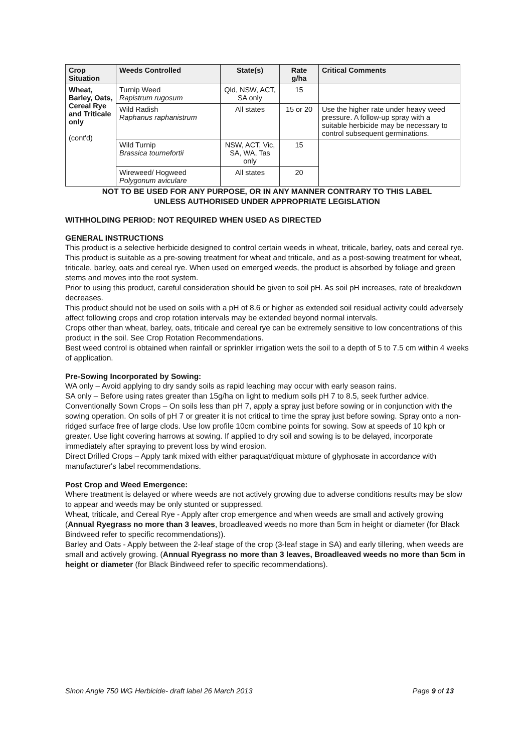| Crop Situation | Weeds Controlled | State(s) | Rate g/ha | Critical Comments |
| --- | --- | --- | --- | --- |
| Wheat, Barley, Oats, Cereal Rye and Triticale only (cont'd) | Turnip Weed Rapistrum rugosum | Qld, NSW, ACT, SA only | 15 | |
| | Wild Radish Raphanus raphanistrum | All states | 15 or 20 | Use the higher rate under heavy weed pressure. A follow-up spray with a suitable herbicide may be necessary to control subsequent germinations. |
| | Wild Turnip Brassica tournefortii | NSW, ACT, Vic, SA, WA, Tas only | 15 | |
| | Wireweed/ Hogweed Polygonum aviculare | All states | 20 | |
NOT TO BE USED FOR ANY PURPOSE, OR IN ANY MANNER CONTRARY TO THIS LABEL
UNLESS AUTHORISED UNDER APPROPRIATE LEGISLATION
WITHHOLDING PERIOD: NOT REQUIRED WHEN USED AS DIRECTED
GENERAL INSTRUCTIONS
This product is a selective herbicide designed to control certain weeds in wheat, triticale, barley, oats and cereal rye.
This product is suitable as a pre-sowing treatment for wheat and triticale, and as a post-sowing treatment for wheat, triticale, barley, oats and cereal rye. When used on emerged weeds, the product is absorbed by foliage and green stems and moves into the root system.
Prior to using this product, careful consideration should be given to soil pH. As soil pH increases, rate of breakdown decreases.
This product should not be used on soils with a pH of 8.6 or higher as extended soil residual activity could adversely affect following crops and crop rotation intervals may be extended beyond normal intervals.
Crops other than wheat, barley, oats, triticale and cereal rye can be extremely sensitive to low concentrations of this product in the soil. See Crop Rotation Recommendations.
Best weed control is obtained when rainfall or sprinkler irrigation wets the soil to a depth of 5 to 7.5 cm within 4 weeks of application.
Pre-Sowing Incorporated by Sowing:
WA only – Avoid applying to dry sandy soils as rapid leaching may occur with early season rains.
SA only – Before using rates greater than 15g/ha on light to medium soils pH 7 to 8.5, seek further advice.
Conventionally Sown Crops – On soils less than pH 7, apply a spray just before sowing or in conjunction with the sowing operation. On soils of pH 7 or greater it is not critical to time the spray just before sowing. Spray onto a non-ridged surface free of large clods. Use low profile 10cm combine points for sowing. Sow at speeds of 10 kph or greater. Use light covering harrows at sowing. If applied to dry soil and sowing is to be delayed, incorporate immediately after spraying to prevent loss by wind erosion.
Direct Drilled Crops – Apply tank mixed with either paraquat/diquat mixture of glyphosate in accordance with manufacturer's label recommendations.
Post Crop and Weed Emergence:
Where treatment is delayed or where weeds are not actively growing due to adverse conditions results may be slow to appear and weeds may be only stunted or suppressed.
Wheat, triticale, and Cereal Rye - Apply after crop emergence and when weeds are small and actively growing (Annual Ryegrass no more than 3 leaves, broadleaved weeds no more than 5cm in height or diameter (for Black Bindweed refer to specific recommendations)).
Barley and Oats - Apply between the 2-leaf stage of the crop (3-leaf stage in SA) and early tillering, when weeds are small and actively growing. (Annual Ryegrass no more than 3 leaves, Broadleaved weeds no more than 5cm in height or diameter (for Black Bindweed refer to specific recommendations).
Sinon Angle 750 WG Herbicide- draft label 26 March 2013 Page 9 of 13